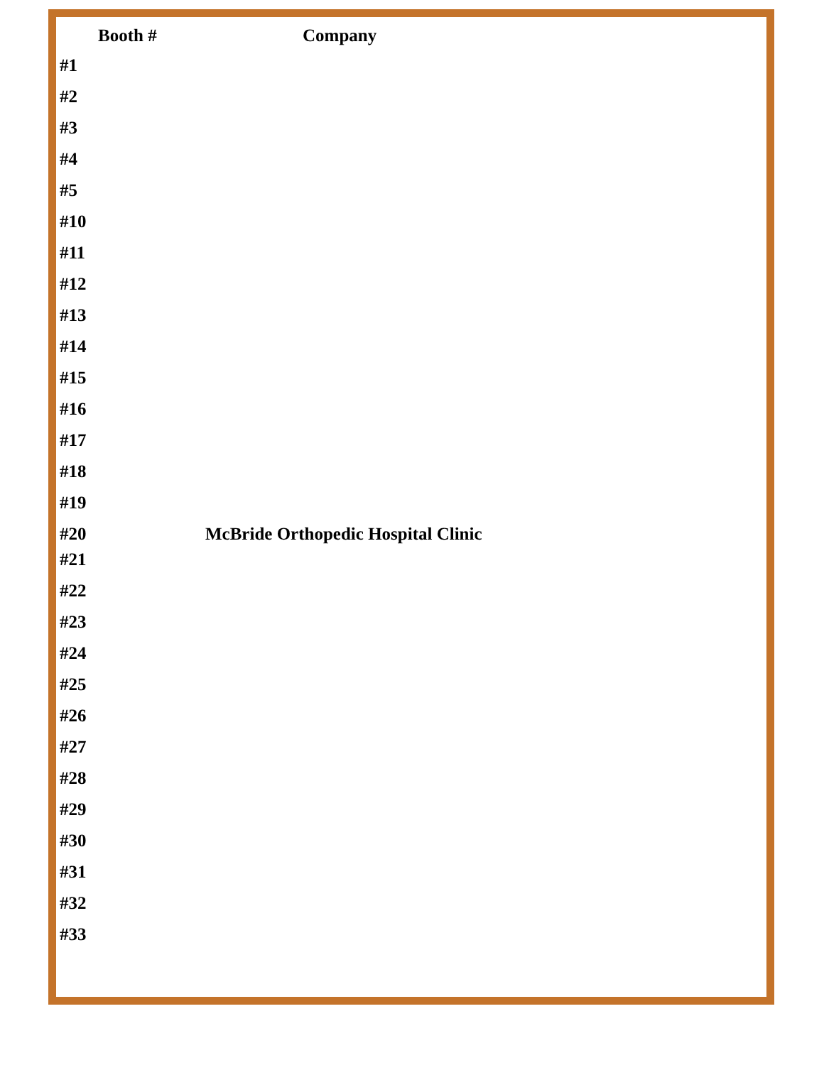| Booth # | Company |
| --- | --- |
| #1 | |
| #2 | |
| #3 | |
| #4 | |
| #5 | |
| #10 | |
| #11 | |
| #12 | |
| #13 | |
| #14 | |
| #15 | |
| #16 | |
| #17 | |
| #18 | |
| #19 | |
| #20 | McBride Orthopedic Hospital Clinic |
| #21 | |
| #22 | |
| #23 | |
| #24 | |
| #25 | |
| #26 | |
| #27 | |
| #28 | |
| #29 | |
| #30 | |
| #31 | |
| #32 | |
| #33 | |